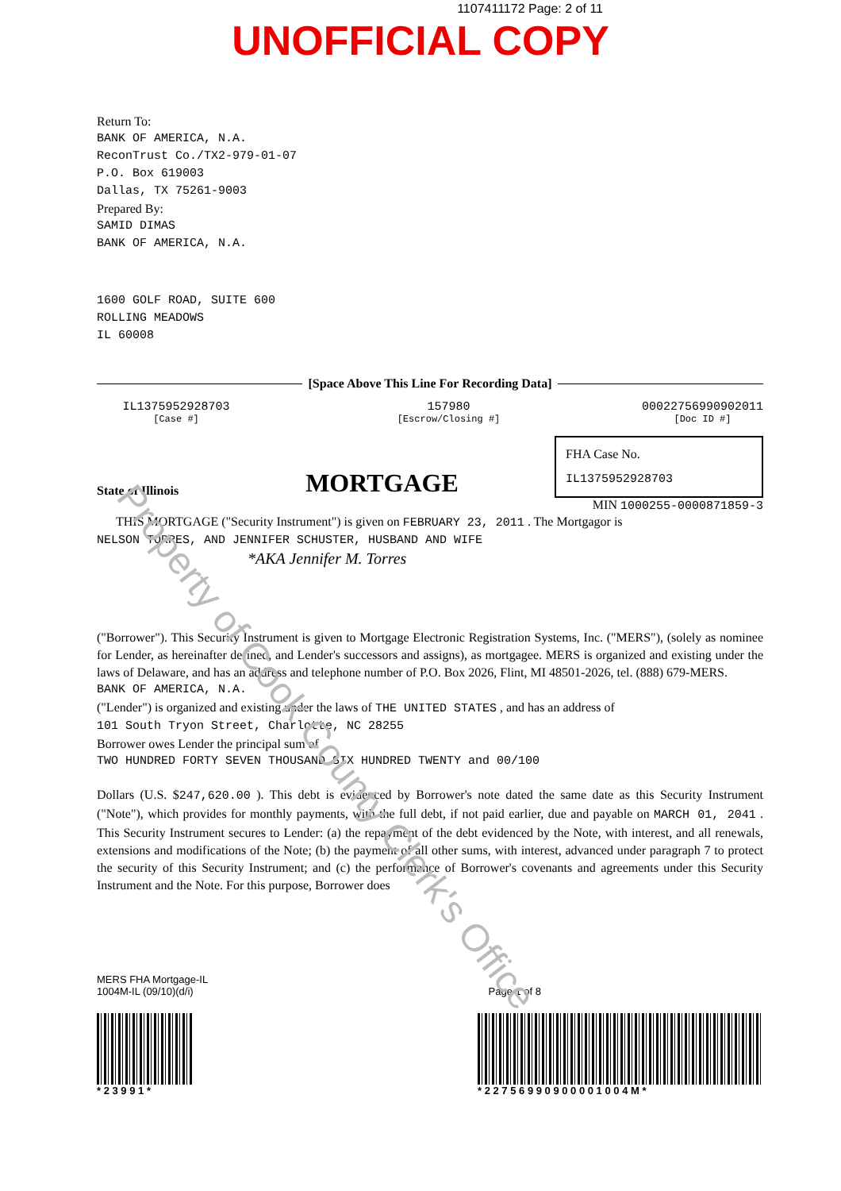1107411172 Page: 2 of 11
UNOFFICIAL COPY
Return To:
BANK OF AMERICA, N.A.
ReconTrust Co./TX2-979-01-07
P.O. Box 619003
Dallas, TX 75261-9003
Prepared By:
SAMID DIMAS
BANK OF AMERICA, N.A.
1600 GOLF ROAD, SUITE 600
ROLLING MEADOWS
IL 60008
[Space Above This Line For Recording Data]
IL1375952928703
[Case #]
157980
[Escrow/Closing #]
00022756990902011
[Doc ID #]
State of Illinois MORTGAGE
FHA Case No.
IL1375952928703
MIN 1000255-0000871859-3
THIS MORTGAGE ("Security Instrument") is given on FEBRUARY 23, 2011 . The Mortgagor is
NELSON TORRES, AND JENNIFER SCHUSTER, HUSBAND AND WIFE
*AKA Jennifer M. Torres
("Borrower"). This Security Instrument is given to Mortgage Electronic Registration Systems, Inc. ("MERS"), (solely as nominee for Lender, as hereinafter defined, and Lender's successors and assigns), as mortgagee. MERS is organized and existing under the laws of Delaware, and has an address and telephone number of P.O. Box 2026, Flint, MI 48501-2026, tel. (888) 679-MERS.
BANK OF AMERICA, N.A.
("Lender") is organized and existing under the laws of THE UNITED STATES , and has an address of
101 South Tryon Street, Charlotte, NC 28255
Borrower owes Lender the principal sum of
TWO HUNDRED FORTY SEVEN THOUSAND SIX HUNDRED TWENTY and 00/100
Dollars (U.S. $247,620.00 ). This debt is evidenced by Borrower's note dated the same date as this Security Instrument ("Note"), which provides for monthly payments, with the full debt, if not paid earlier, due and payable on MARCH 01, 2041 . This Security Instrument secures to Lender: (a) the repayment of the debt evidenced by the Note, with interest, and all renewals, extensions and modifications of the Note; (b) the payment of all other sums, with interest, advanced under paragraph 7 to protect the security of this Security Instrument; and (c) the performance of Borrower's covenants and agreements under this Security Instrument and the Note. For this purpose, Borrower does
MERS FHA Mortgage-IL
1004M-IL (09/10)(d/i)
Page 1 of 8
* 2 3 9 9 1 * * 2 2 7 5 6 9 9 0 9 0 0 0 0 1 0 0 4 M *
Property of Cook County Clerk's Office